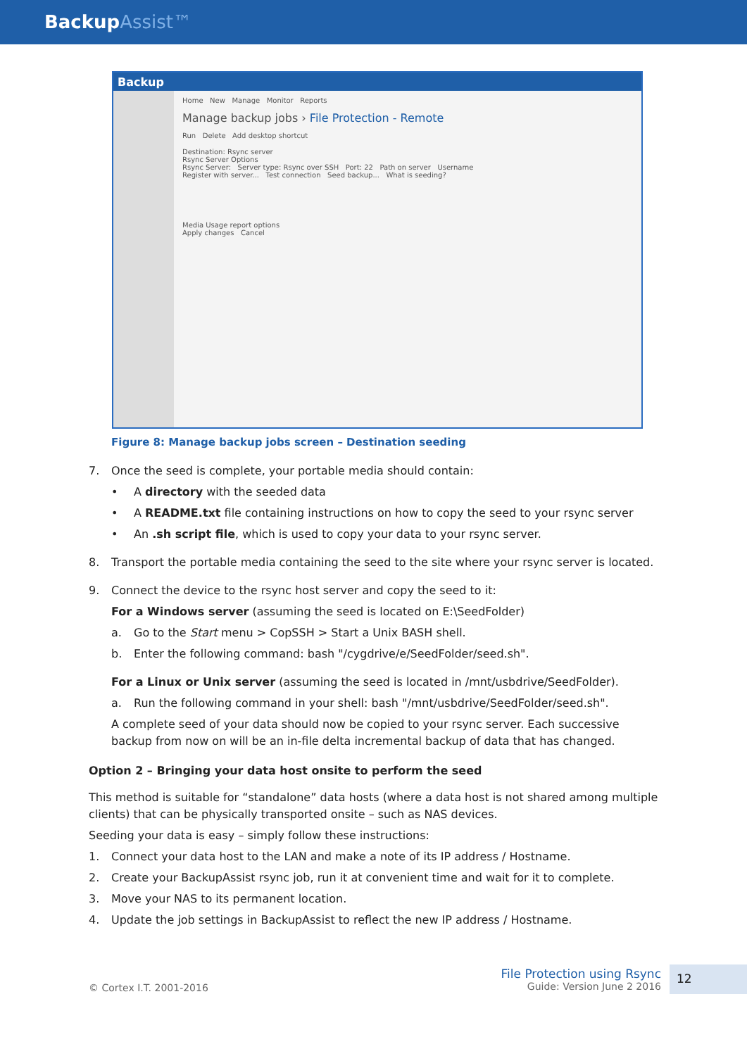BackupAssist™
Backup
Home New Manage Monitor Reports
Manage backup jobs › File Protection - Remote
Run Delete Add desktop shortcut
Destination: Rsync server
Rsync Server Options
Rsync Server: Server type: Rsync over SSH Port: 22 Path on server Username
Register with server... Test connection Seed backup... What is seeding?
Media Usage report options
Apply changes Cancel
Figure 8: Manage backup jobs screen – Destination seeding
7. Once the seed is complete, your portable media should contain:
• A directory with the seeded data
• A README.txt file containing instructions on how to copy the seed to your rsync server
• An .sh script file, which is used to copy your data to your rsync server.
8. Transport the portable media containing the seed to the site where your rsync server is located.
9. Connect the device to the rsync host server and copy the seed to it:
For a Windows server (assuming the seed is located on E:\SeedFolder)
a. Go to the Start menu > CopSSH > Start a Unix BASH shell.
b. Enter the following command: bash "/cygdrive/e/SeedFolder/seed.sh".
For a Linux or Unix server (assuming the seed is located in /mnt/usbdrive/SeedFolder).
a. Run the following command in your shell: bash "/mnt/usbdrive/SeedFolder/seed.sh".
A complete seed of your data should now be copied to your rsync server. Each successive backup from now on will be an in-file delta incremental backup of data that has changed.
Option 2 – Bringing your data host onsite to perform the seed
This method is suitable for “standalone” data hosts (where a data host is not shared among multiple clients) that can be physically transported onsite – such as NAS devices.
Seeding your data is easy – simply follow these instructions:
1. Connect your data host to the LAN and make a note of its IP address / Hostname.
2. Create your BackupAssist rsync job, run it at convenient time and wait for it to complete.
3. Move your NAS to its permanent location.
4. Update the job settings in BackupAssist to reflect the new IP address / Hostname.
© Cortex I.T. 2001-2016
File Protection using Rsync
Guide: Version June 2 2016
12